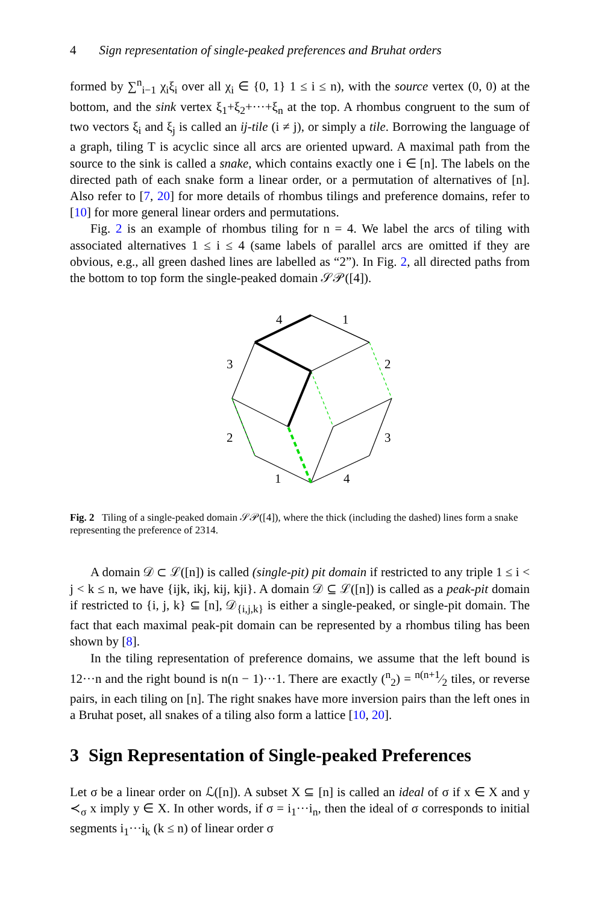4 Sign representation of single-peaked preferences and Bruhat orders
formed by ∑<sup>n</sup><sub>i−1</sub> χ<sub>i</sub>ξ<sub>i</sub> over all χ<sub>i</sub> ∈ {0, 1} 1 ≤ i ≤ n), with the source vertex (0, 0) at the bottom, and the sink vertex ξ<sub>1</sub>+ξ<sub>2</sub>+···+ξ<sub>n</sub> at the top. A rhombus congruent to the sum of two vectors ξ<sub>i</sub> and ξ<sub>j</sub> is called an ij-tile (i ≠ j), or simply a tile. Borrowing the language of a graph, tiling T is acyclic since all arcs are oriented upward. A maximal path from the source to the sink is called a snake, which contains exactly one i ∈ [n]. The labels on the directed path of each snake form a linear order, or a permutation of alternatives of [n]. Also refer to [7, 20] for more details of rhombus tilings and preference domains, refer to [10] for more general linear orders and permutations.
Fig. 2 is an example of rhombus tiling for n = 4. We label the arcs of tiling with associated alternatives 1 ≤ i ≤ 4 (same labels of parallel arcs are omitted if they are obvious, e.g., all green dashed lines are labelled as “2”). In Fig. 2, all directed paths from the bottom to top form the single-peaked domain 𝒮𝒫([4]).
4
1
3
2
2
3
1
4
Fig. 2 Tiling of a single-peaked domain 𝒮𝒫([4]), where the thick (including the dashed) lines form a snake representing the preference of 2314.
A domain 𝒟 ⊂ ℒ([n]) is called (single-pit) pit domain if restricted to any triple 1 ≤ i < j < k ≤ n, we have {ijk, ikj, kij, kji}. A domain 𝒟 ⊆ ℒ([n]) is called as a peak-pit domain if restricted to {i, j, k} ⊆ [n], 𝒟<sub>{i,j,k}</sub> is either a single-peaked, or single-pit domain. The fact that each maximal peak-pit domain can be represented by a rhombus tiling has been shown by [8].
In the tiling representation of preference domains, we assume that the left bound is 12···n and the right bound is n(n − 1)···1. There are exactly (<sup>n</sup><sub>2</sub>) = n(n+1⁄2 tiles, or reverse pairs, in each tiling on [n]. The right snakes have more inversion pairs than the left ones in a Bruhat poset, all snakes of a tiling also form a lattice [10, 20].
3 Sign Representation of Single-peaked Preferences
Let σ be a linear order on ℒ([n]). A subset X ⊆ [n] is called an ideal of σ if x ∈ X and y ≺<sub>σ</sub> x imply y ∈ X. In other words, if σ = i<sub>1</sub>···i<sub>n</sub>, then the ideal of σ corresponds to initial segments i<sub>1</sub>···i<sub>k</sub> (k ≤ n) of linear order σ